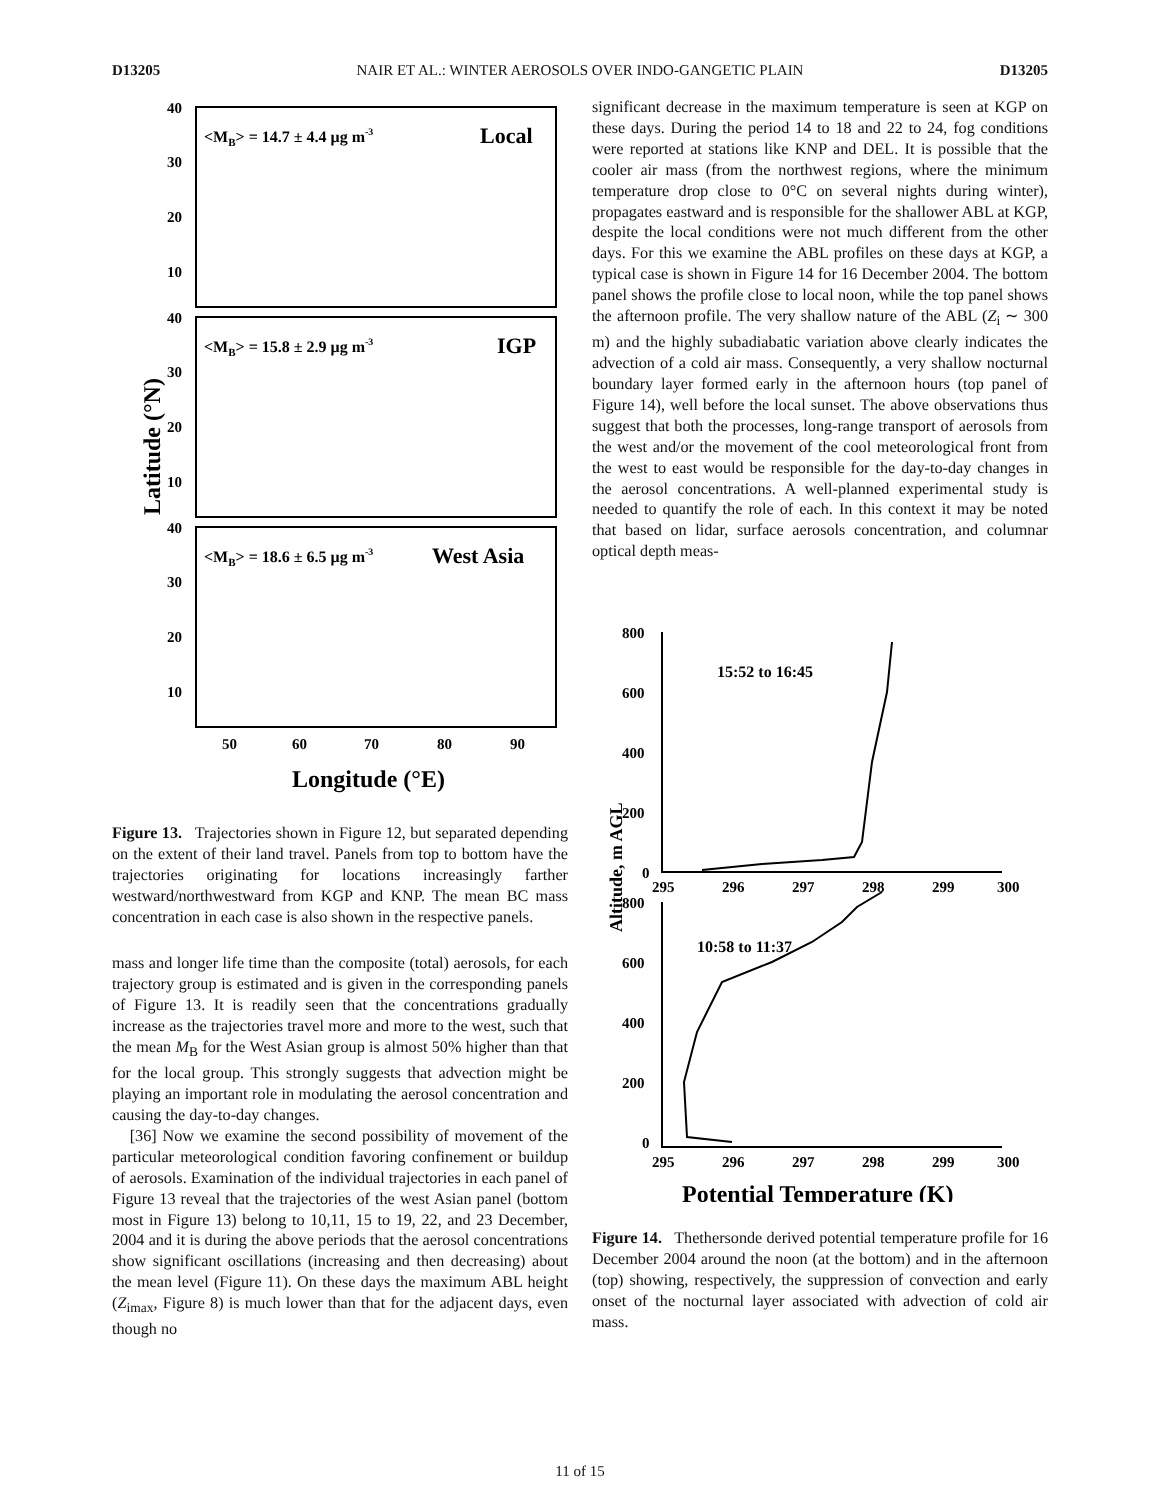D13205 NAIR ET AL.: WINTER AEROSOLS OVER INDO-GANGETIC PLAIN D13205
Latitude (°N)
40
30
20
10
40
30
20
10
40
30
20
10
50
60
70
80
90
Longitude (°E)
<MB> = 14.7 ± 4.4 μg m-3
Local
<MB> = 15.8 ± 2.9 μg m-3
IGP
<MB> = 18.6 ± 6.5 μg m-3
West Asia
Figure 13. Trajectories shown in Figure 12, but separated depending on the extent of their land travel. Panels from top to bottom have the trajectories originating for locations increasingly farther westward/northwestward from KGP and KNP. The mean BC mass concentration in each case is also shown in the respective panels.
mass and longer life time than the composite (total) aerosols, for each trajectory group is estimated and is given in the corresponding panels of Figure 13. It is readily seen that the concentrations gradually increase as the trajectories travel more and more to the west, such that the mean M<sub>B</sub> for the West Asian group is almost 50% higher than that for the local group. This strongly suggests that advection might be playing an important role in modulating the aerosol concentration and causing the day-to-day changes.
[36] Now we examine the second possibility of movement of the particular meteorological condition favoring confinement or buildup of aerosols. Examination of the individual trajectories in each panel of Figure 13 reveal that the trajectories of the west Asian panel (bottom most in Figure 13) belong to 10,11, 15 to 19, 22, and 23 December, 2004 and it is during the above periods that the aerosol concentrations show significant oscillations (increasing and then decreasing) about the mean level (Figure 11). On these days the maximum ABL height (Z<sub>imax</sub>, Figure 8) is much lower than that for the adjacent days, even though no
significant decrease in the maximum temperature is seen at KGP on these days. During the period 14 to 18 and 22 to 24, fog conditions were reported at stations like KNP and DEL. It is possible that the cooler air mass (from the northwest regions, where the minimum temperature drop close to 0°C on several nights during winter), propagates eastward and is responsible for the shallower ABL at KGP, despite the local conditions were not much different from the other days. For this we examine the ABL profiles on these days at KGP, a typical case is shown in Figure 14 for 16 December 2004. The bottom panel shows the profile close to local noon, while the top panel shows the afternoon profile. The very shallow nature of the ABL (Z<sub>i</sub> ∼ 300 m) and the highly subadiabatic variation above clearly indicates the advection of a cold air mass. Consequently, a very shallow nocturnal boundary layer formed early in the afternoon hours (top panel of Figure 14), well before the local sunset. The above observations thus suggest that both the processes, long-range transport of aerosols from the west and/or the movement of the cool meteorological front from the west to east would be responsible for the day-to-day changes in the aerosol concentrations. A well-planned experimental study is needed to quantify the role of each. In this context it may be noted that based on lidar, surface aerosols concentration, and columnar optical depth meas-
Altitude, m AGL
800
600
400
200
0
800
600
400
200
0
295
296
297
298
299
300
295
296
297
298
299
300
15:52 to 16:45
10:58 to 11:37
Potential Temperature (K)
Figure 14. Thethersonde derived potential temperature profile for 16 December 2004 around the noon (at the bottom) and in the afternoon (top) showing, respectively, the suppression of convection and early onset of the nocturnal layer associated with advection of cold air mass.
11 of 15